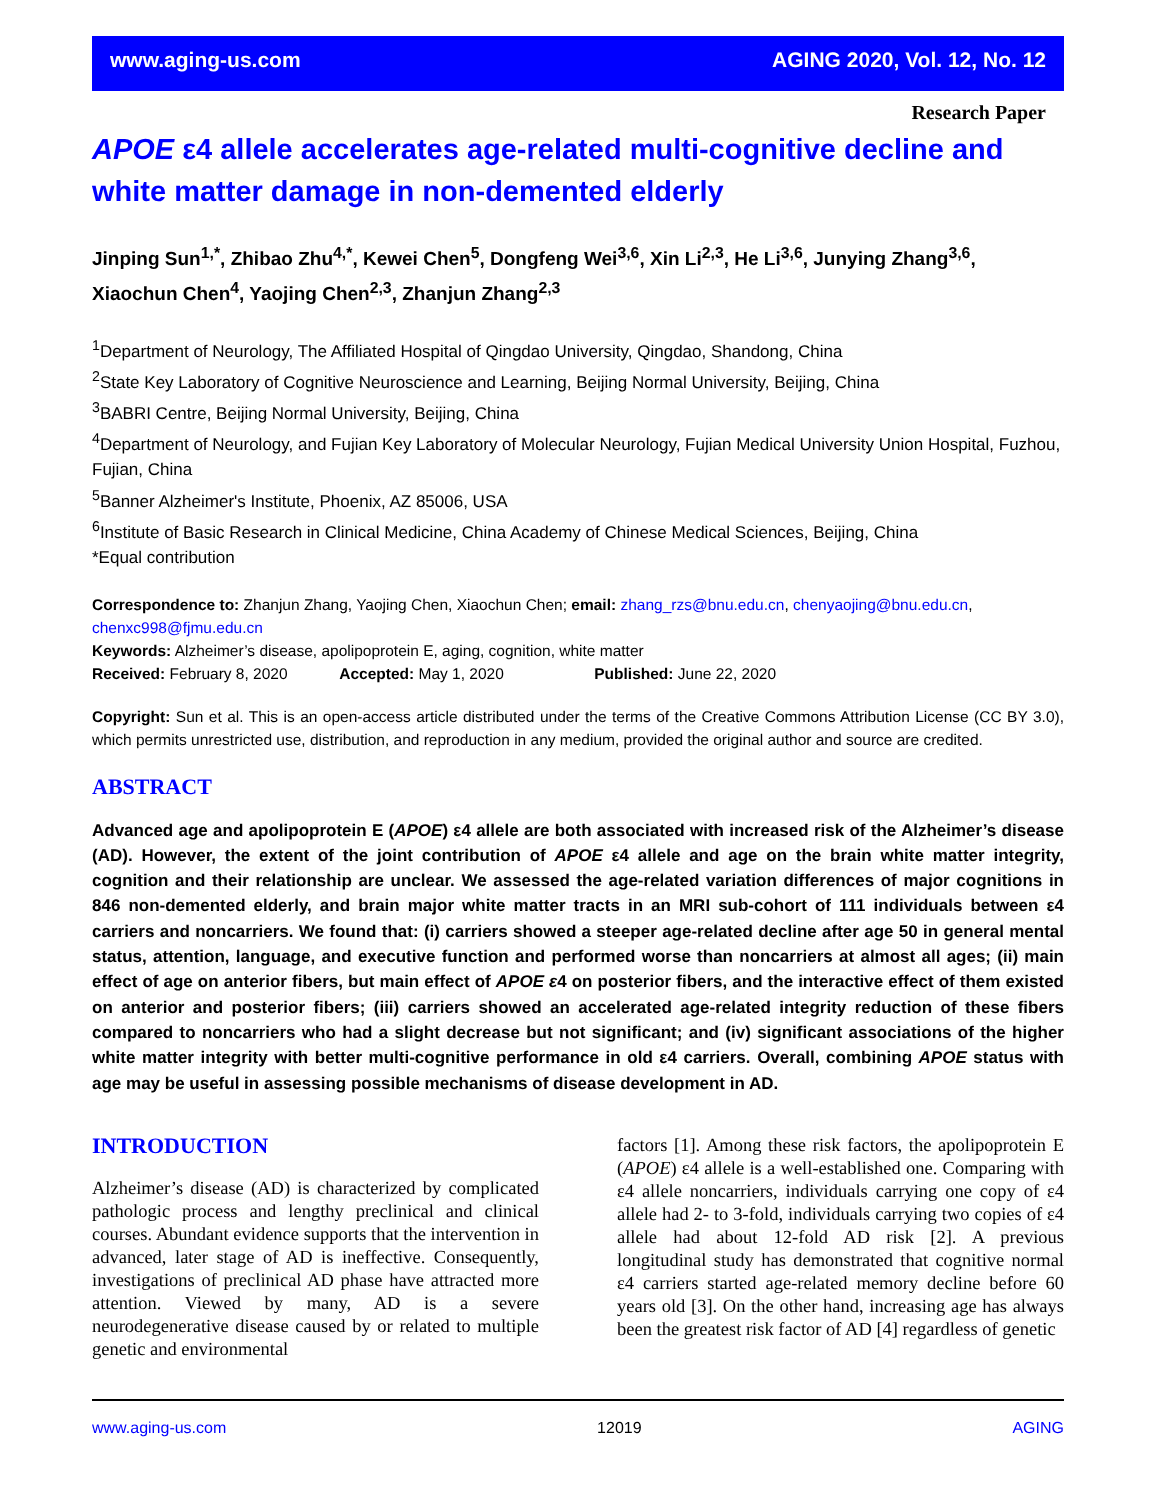www.aging-us.com AGING 2020, Vol. 12, No. 12
Research Paper
APOE ε4 allele accelerates age-related multi-cognitive decline and white matter damage in non-demented elderly
Jinping Sun<sup>1,*</sup>, Zhibao Zhu<sup>4,*</sup>, Kewei Chen<sup>5</sup>, Dongfeng Wei<sup>3,6</sup>, Xin Li<sup>2,3</sup>, He Li<sup>3,6</sup>, Junying Zhang<sup>3,6</sup>, Xiaochun Chen<sup>4</sup>, Yaojing Chen<sup>2,3</sup>, Zhanjun Zhang<sup>2,3</sup>
<sup>1</sup> Department of Neurology, The Affiliated Hospital of Qingdao University, Qingdao, Shandong, China
<sup>2</sup> State Key Laboratory of Cognitive Neuroscience and Learning, Beijing Normal University, Beijing, China
<sup>3</sup> BABRI Centre, Beijing Normal University, Beijing, China
<sup>4</sup> Department of Neurology, and Fujian Key Laboratory of Molecular Neurology, Fujian Medical University Union Hospital, Fuzhou, Fujian, China
<sup>5</sup> Banner Alzheimer's Institute, Phoenix, AZ 85006, USA
<sup>6</sup> Institute of Basic Research in Clinical Medicine, China Academy of Chinese Medical Sciences, Beijing, China
*Equal contribution
Correspondence to: Zhanjun Zhang, Yaojing Chen, Xiaochun Chen; email: zhang_rzs@bnu.edu.cn, chenyaojing@bnu.edu.cn, chenxc998@fjmu.edu.cn
Keywords: Alzheimer’s disease, apolipoprotein E, aging, cognition, white matter
Received: February 8, 2020 Accepted: May 1, 2020 Published: June 22, 2020
Copyright: Sun et al. This is an open-access article distributed under the terms of the Creative Commons Attribution License (CC BY 3.0), which permits unrestricted use, distribution, and reproduction in any medium, provided the original author and source are credited.
ABSTRACT
Advanced age and apolipoprotein E (APOE) ε4 allele are both associated with increased risk of the Alzheimer’s disease (AD). However, the extent of the joint contribution of APOE ε4 allele and age on the brain white matter integrity, cognition and their relationship are unclear. We assessed the age-related variation differences of major cognitions in 846 non-demented elderly, and brain major white matter tracts in an MRI sub-cohort of 111 individuals between ε4 carriers and noncarriers. We found that: (i) carriers showed a steeper age-related decline after age 50 in general mental status, attention, language, and executive function and performed worse than noncarriers at almost all ages; (ii) main effect of age on anterior fibers, but main effect of APOE ε4 on posterior fibers, and the interactive effect of them existed on anterior and posterior fibers; (iii) carriers showed an accelerated age-related integrity reduction of these fibers compared to noncarriers who had a slight decrease but not significant; and (iv) significant associations of the higher white matter integrity with better multi-cognitive performance in old ε4 carriers. Overall, combining APOE status with age may be useful in assessing possible mechanisms of disease development in AD.
INTRODUCTION
Alzheimer’s disease (AD) is characterized by complicated pathologic process and lengthy preclinical and clinical courses. Abundant evidence supports that the intervention in advanced, later stage of AD is ineffective. Consequently, investigations of preclinical AD phase have attracted more attention. Viewed by many, AD is a severe neurodegenerative disease caused by or related to multiple genetic and environmental
factors [1]. Among these risk factors, the apolipoprotein E (APOE) ε4 allele is a well-established one. Comparing with ε4 allele noncarriers, individuals carrying one copy of ε4 allele had 2- to 3-fold, individuals carrying two copies of ε4 allele had about 12-fold AD risk [2]. A previous longitudinal study has demonstrated that cognitive normal ε4 carriers started age-related memory decline before 60 years old [3]. On the other hand, increasing age has always been the greatest risk factor of AD [4] regardless of genetic
www.aging-us.com 12019 AGING